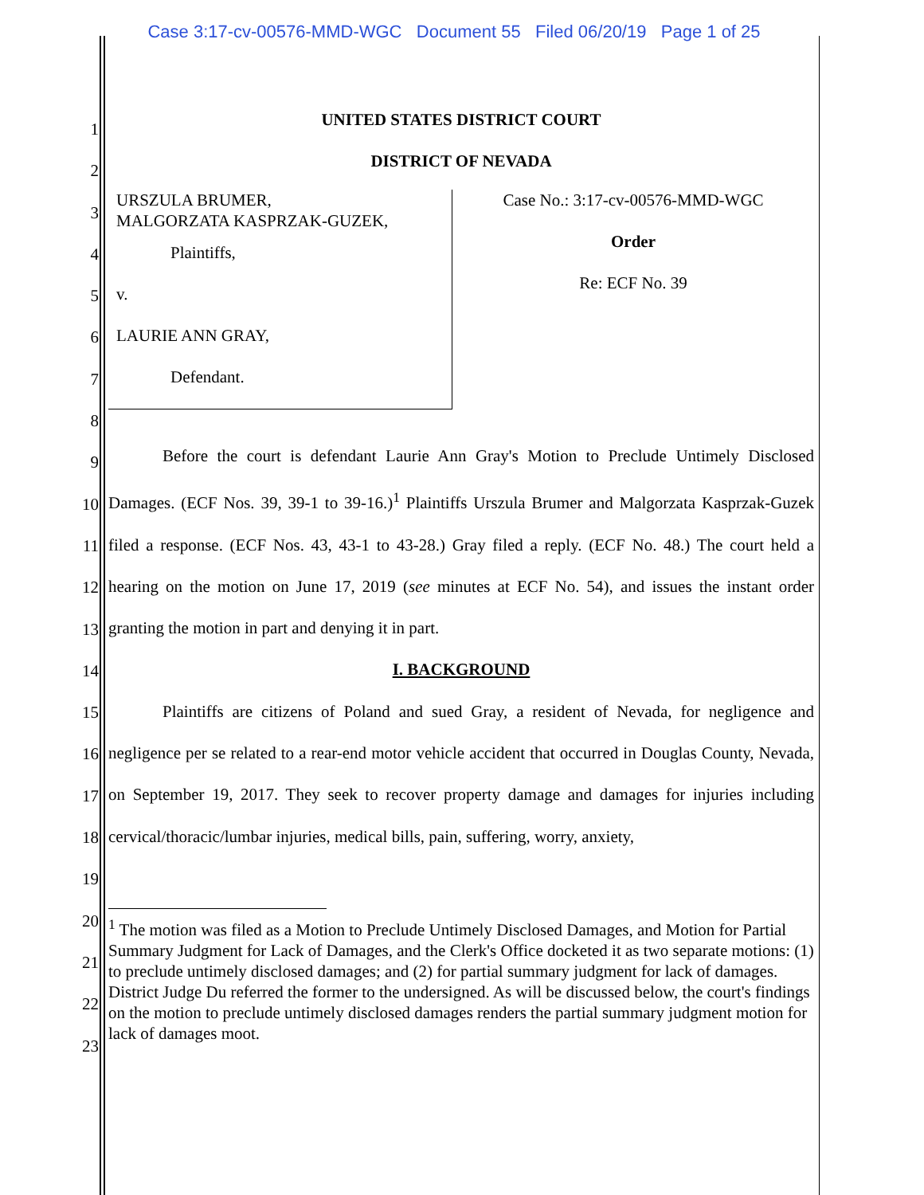Case 3:17-cv-00576-MMD-WGC Document 55 Filed 06/20/19 Page 1 of 25
1
2
3
4
5
6
7
8
9
10
11
12
13
14
15
16
17
18
19
20
21
22
23
UNITED STATES DISTRICT COURT
DISTRICT OF NEVADA
URSZULA BRUMER,
MALGORZATA KASPRZAK-GUZEK,
Plaintiffs,
v.
LAURIE ANN GRAY,
Defendant.
Case No.: 3:17-cv-00576-MMD-WGC
Order
Re: ECF No. 39
Before the court is defendant Laurie Ann Gray's Motion to Preclude Untimely Disclosed Damages. (ECF Nos. 39, 39-1 to 39-16.)<sup>1</sup> Plaintiffs Urszula Brumer and Malgorzata Kasprzak-Guzek filed a response. (ECF Nos. 43, 43-1 to 43-28.) Gray filed a reply. (ECF No. 48.) The court held a hearing on the motion on June 17, 2019 (see minutes at ECF No. 54), and issues the instant order granting the motion in part and denying it in part.
I. BACKGROUND
Plaintiffs are citizens of Poland and sued Gray, a resident of Nevada, for negligence and negligence per se related to a rear-end motor vehicle accident that occurred in Douglas County, Nevada, on September 19, 2017. They seek to recover property damage and damages for injuries including cervical/thoracic/lumbar injuries, medical bills, pain, suffering, worry, anxiety,
<sup>1</sup> The motion was filed as a Motion to Preclude Untimely Disclosed Damages, and Motion for Partial Summary Judgment for Lack of Damages, and the Clerk's Office docketed it as two separate motions: (1) to preclude untimely disclosed damages; and (2) for partial summary judgment for lack of damages. District Judge Du referred the former to the undersigned. As will be discussed below, the court's findings on the motion to preclude untimely disclosed damages renders the partial summary judgment motion for lack of damages moot.